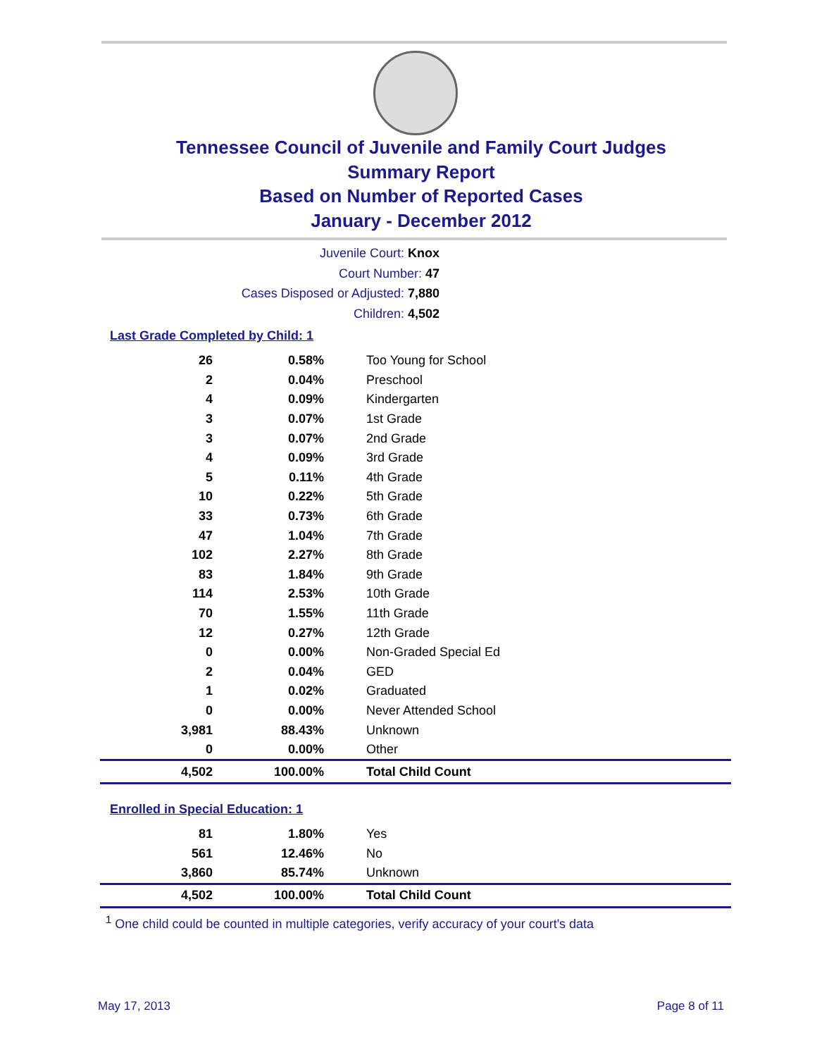Tennessee Council of Juvenile and Family Court Judges
Summary Report
Based on Number of Reported Cases
January - December 2012
Juvenile Court: Knox
Court Number: 47
Cases Disposed or Adjusted: 7,880
Children: 4,502
Last Grade Completed by Child: 1
| 26 | 0.58% | Too Young for School |
| 2 | 0.04% | Preschool |
| 4 | 0.09% | Kindergarten |
| 3 | 0.07% | 1st Grade |
| 3 | 0.07% | 2nd Grade |
| 4 | 0.09% | 3rd Grade |
| 5 | 0.11% | 4th Grade |
| 10 | 0.22% | 5th Grade |
| 33 | 0.73% | 6th Grade |
| 47 | 1.04% | 7th Grade |
| 102 | 2.27% | 8th Grade |
| 83 | 1.84% | 9th Grade |
| 114 | 2.53% | 10th Grade |
| 70 | 1.55% | 11th Grade |
| 12 | 0.27% | 12th Grade |
| 0 | 0.00% | Non-Graded Special Ed |
| 2 | 0.04% | GED |
| 1 | 0.02% | Graduated |
| 0 | 0.00% | Never Attended School |
| 3,981 | 88.43% | Unknown |
| 0 | 0.00% | Other |
| 4,502 | 100.00% | Total Child Count |
Enrolled in Special Education: 1
| 81 | 1.80% | Yes |
| 561 | 12.46% | No |
| 3,860 | 85.74% | Unknown |
| 4,502 | 100.00% | Total Child Count |
<sup>1</sup> One child could be counted in multiple categories, verify accuracy of your court's data
May 17, 2013 Page 8 of 11